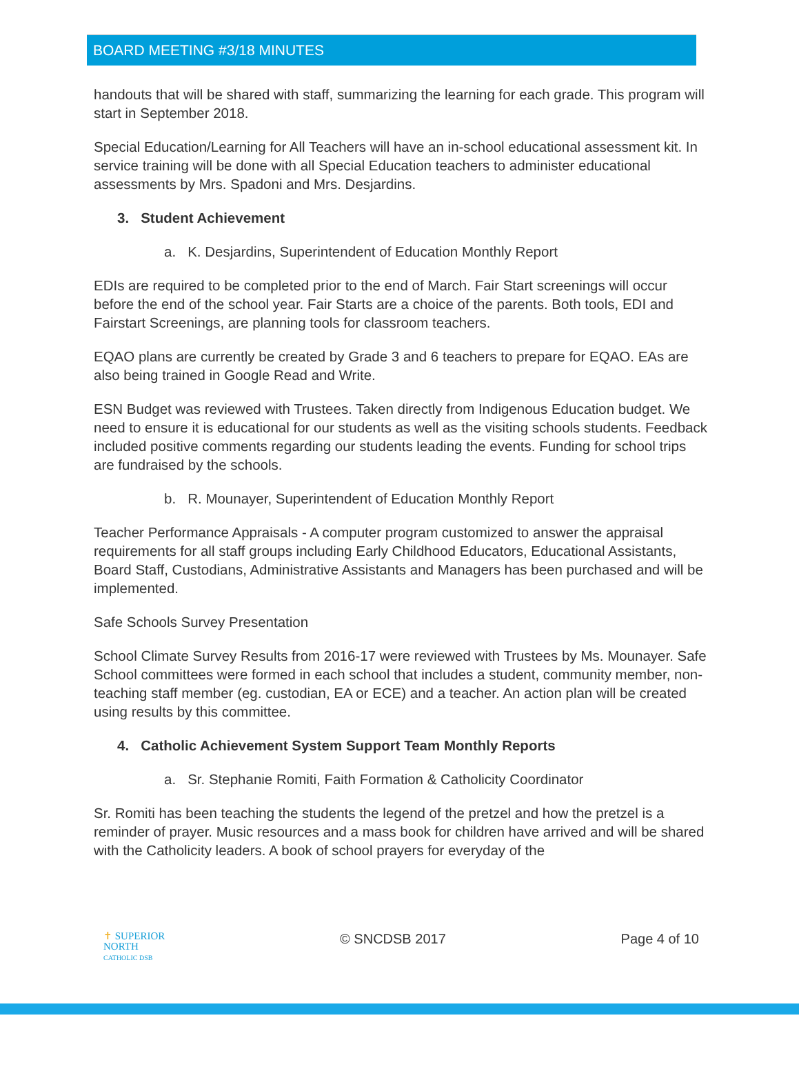BOARD MEETING #3/18 MINUTES
handouts that will be shared with staff, summarizing the learning for each grade. This program will start in September 2018.
Special Education/Learning for All Teachers will have an in-school educational assessment kit. In service training will be done with all Special Education teachers to administer educational assessments by Mrs. Spadoni and Mrs. Desjardins.
3. Student Achievement
a. K. Desjardins, Superintendent of Education Monthly Report
EDIs are required to be completed prior to the end of March. Fair Start screenings will occur before the end of the school year. Fair Starts are a choice of the parents. Both tools, EDI and Fairstart Screenings, are planning tools for classroom teachers.
EQAO plans are currently be created by Grade 3 and 6 teachers to prepare for EQAO. EAs are also being trained in Google Read and Write.
ESN Budget was reviewed with Trustees. Taken directly from Indigenous Education budget. We need to ensure it is educational for our students as well as the visiting schools students. Feedback included positive comments regarding our students leading the events. Funding for school trips are fundraised by the schools.
b. R. Mounayer, Superintendent of Education Monthly Report
Teacher Performance Appraisals - A computer program customized to answer the appraisal requirements for all staff groups including Early Childhood Educators, Educational Assistants, Board Staff, Custodians, Administrative Assistants and Managers has been purchased and will be implemented.
Safe Schools Survey Presentation
School Climate Survey Results from 2016-17 were reviewed with Trustees by Ms. Mounayer. Safe School committees were formed in each school that includes a student, community member, non-teaching staff member (eg. custodian, EA or ECE) and a teacher. An action plan will be created using results by this committee.
4. Catholic Achievement System Support Team Monthly Reports
a. Sr. Stephanie Romiti, Faith Formation & Catholicity Coordinator
Sr. Romiti has been teaching the students the legend of the pretzel and how the pretzel is a reminder of prayer. Music resources and a mass book for children have arrived and will be shared with the Catholicity leaders. A book of school prayers for everyday of the
✝ SUPERIOR
NORTH
CATHOLIC DSB
© SNCDSB 2017 Page 4 of 10